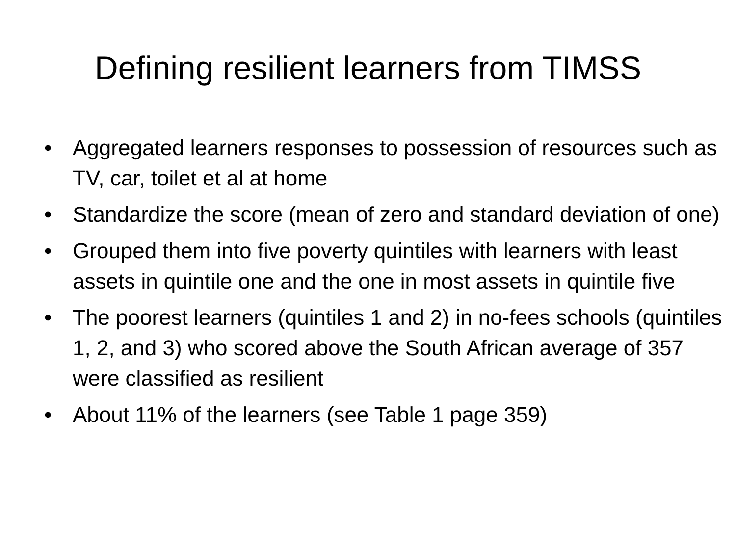Defining resilient learners from TIMSS
• Aggregated learners responses to possession of resources such as TV, car, toilet et al at home
• Standardize the score (mean of zero and standard deviation of one)
• Grouped them into five poverty quintiles with learners with least assets in quintile one and the one in most assets in quintile five
• The poorest learners (quintiles 1 and 2) in no-fees schools (quintiles 1, 2, and 3) who scored above the South African average of 357 were classified as resilient
• About 11% of the learners (see Table 1 page 359)